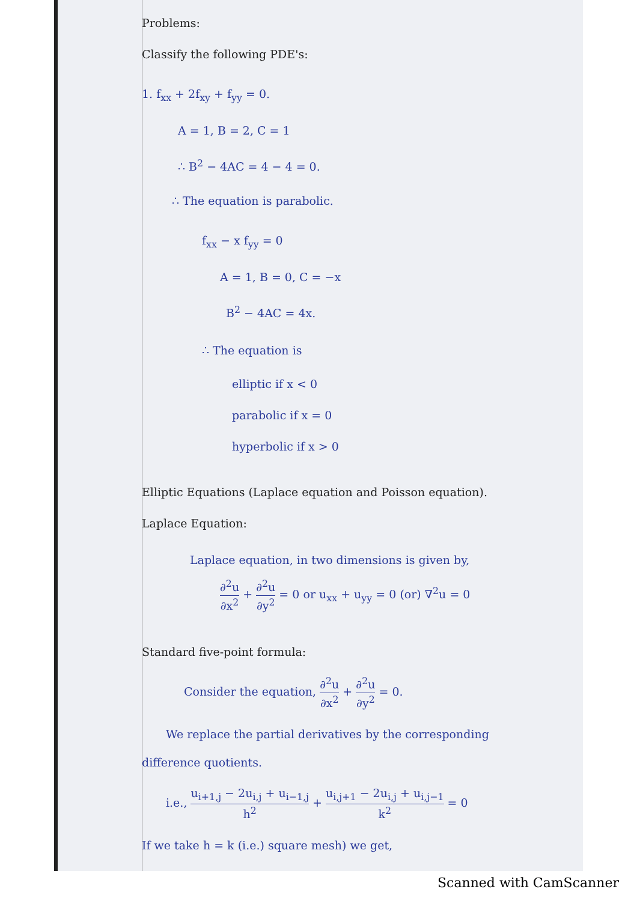Problems:
Classify the following PDE's:
1. f<sub>xx</sub> + 2f<sub>xy</sub> + f<sub>yy</sub> = 0.
A = 1, B = 2, C = 1
∴ B<sup>2</sup> − 4AC = 4 − 4 = 0.
∴ The equation is parabolic.
f<sub>xx</sub> − x f<sub>yy</sub> = 0
A = 1, B = 0, C = −x
B<sup>2</sup> − 4AC = 4x.
∴ The equation is
elliptic if x < 0
parabolic if x = 0
hyperbolic if x > 0
Elliptic Equations (Laplace equation and Poisson equation).
Laplace Equation:
Laplace equation, in two dimensions is given by,
∂<sup>2</sup>u ∂x<sup>2</sup> + ∂<sup>2</sup>u ∂y<sup>2</sup> = 0 or u<sub>xx</sub> + u<sub>yy</sub> = 0 (or) ∇<sup>2</sup>u = 0
Standard five-point formula:
Consider the equation, ∂<sup>2</sup>u ∂x<sup>2</sup> + ∂<sup>2</sup>u ∂y<sup>2</sup> = 0.
We replace the partial derivatives by the corresponding
difference quotients.
i.e., u<sub>i+1,j</sub> − 2u<sub>i,j</sub> + u<sub>i−1,j</sub> h<sup>2</sup> + u<sub>i,j+1</sub> − 2u<sub>i,j</sub> + u<sub>i,j−1</sub> k<sup>2</sup> = 0
If we take h = k (i.e.) square mesh) we get,
Scanned with CamScanner